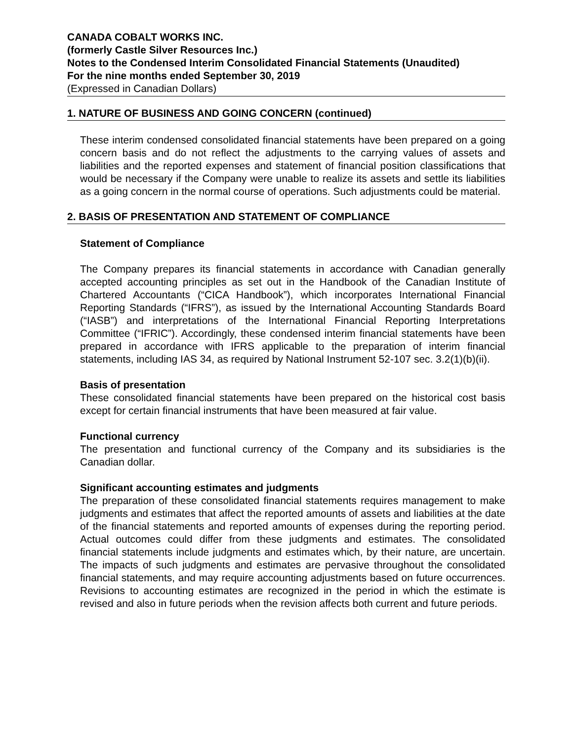CANADA COBALT WORKS INC.
(formerly Castle Silver Resources Inc.)
Notes to the Condensed Interim Consolidated Financial Statements (Unaudited)
For the nine months ended September 30, 2019
(Expressed in Canadian Dollars)
1. NATURE OF BUSINESS AND GOING CONCERN (continued)
These interim condensed consolidated financial statements have been prepared on a going concern basis and do not reflect the adjustments to the carrying values of assets and liabilities and the reported expenses and statement of financial position classifications that would be necessary if the Company were unable to realize its assets and settle its liabilities as a going concern in the normal course of operations. Such adjustments could be material.
2. BASIS OF PRESENTATION AND STATEMENT OF COMPLIANCE
Statement of Compliance
The Company prepares its financial statements in accordance with Canadian generally accepted accounting principles as set out in the Handbook of the Canadian Institute of Chartered Accountants (“CICA Handbook”), which incorporates International Financial Reporting Standards (“IFRS”), as issued by the International Accounting Standards Board (“IASB”) and interpretations of the International Financial Reporting Interpretations Committee (“IFRIC”). Accordingly, these condensed interim financial statements have been prepared in accordance with IFRS applicable to the preparation of interim financial statements, including IAS 34, as required by National Instrument 52-107 sec. 3.2(1)(b)(ii).
Basis of presentation
These consolidated financial statements have been prepared on the historical cost basis except for certain financial instruments that have been measured at fair value.
Functional currency
The presentation and functional currency of the Company and its subsidiaries is the Canadian dollar.
Significant accounting estimates and judgments
The preparation of these consolidated financial statements requires management to make judgments and estimates that affect the reported amounts of assets and liabilities at the date of the financial statements and reported amounts of expenses during the reporting period. Actual outcomes could differ from these judgments and estimates. The consolidated financial statements include judgments and estimates which, by their nature, are uncertain. The impacts of such judgments and estimates are pervasive throughout the consolidated financial statements, and may require accounting adjustments based on future occurrences. Revisions to accounting estimates are recognized in the period in which the estimate is revised and also in future periods when the revision affects both current and future periods.